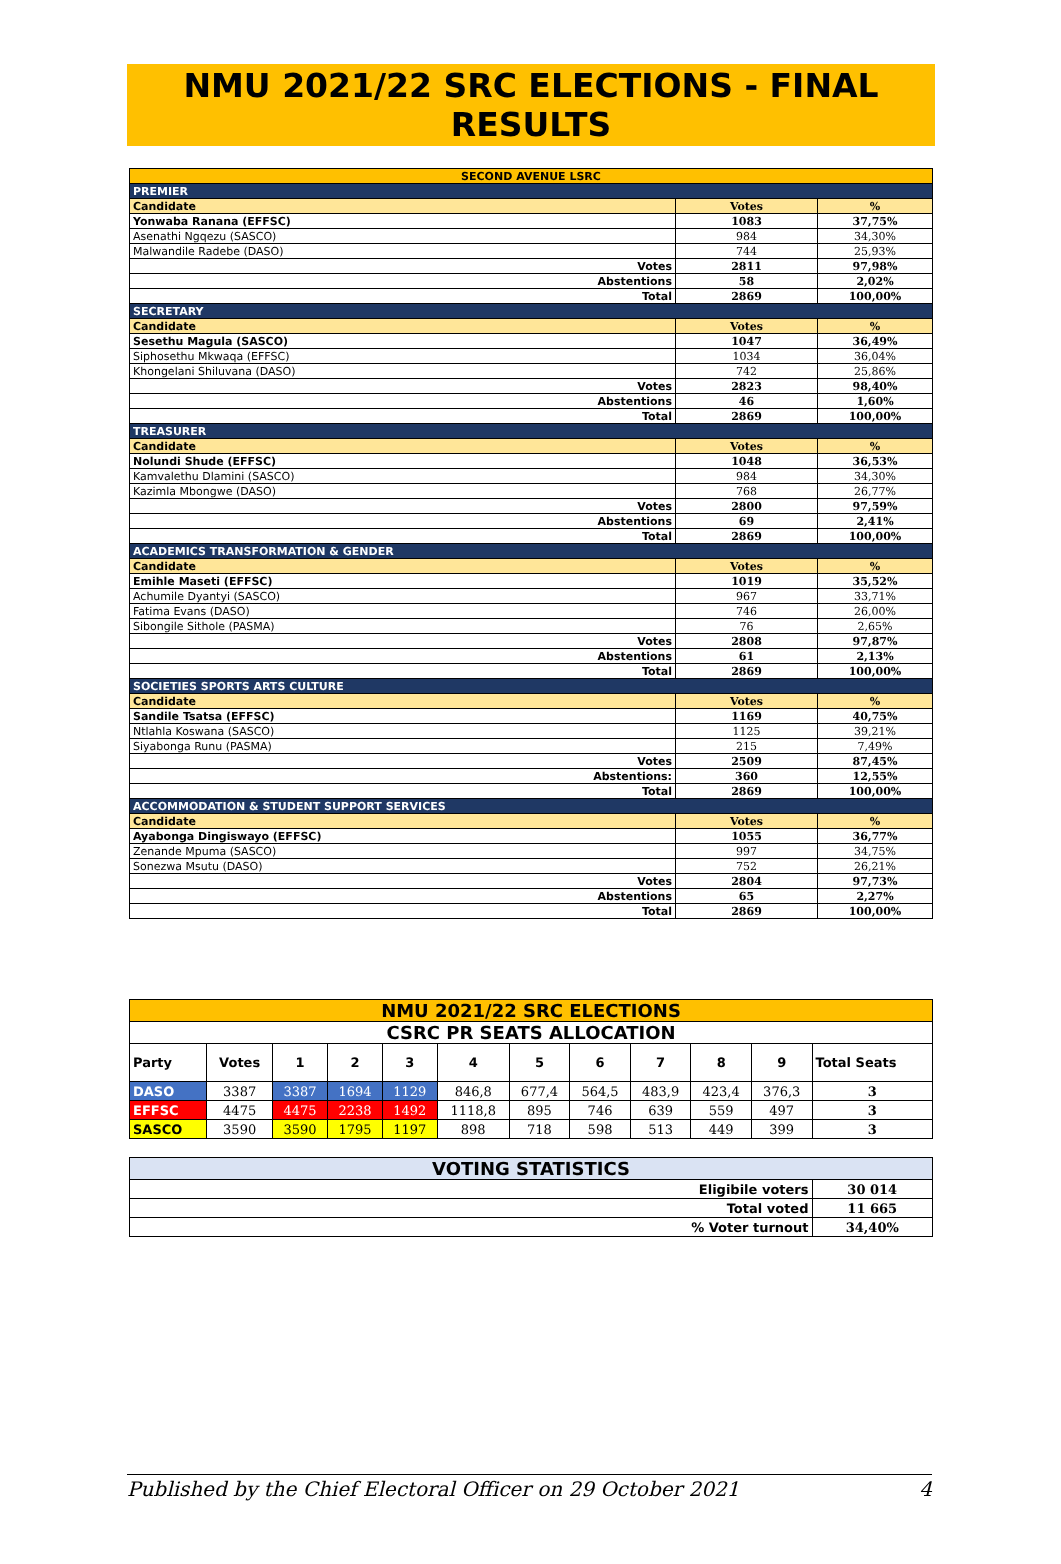NMU 2021/22 SRC ELECTIONS - FINAL RESULTS
| SECOND AVENUE LSRC | | |
| PREMIER | | |
| Candidate | Votes | % |
| Yonwaba Ranana (EFFSC) | 1083 | 37,75% |
| Asenathi Ngqezu (SASCO) | 984 | 34,30% |
| Malwandile Radebe (DASO) | 744 | 25,93% |
| Votes | 2811 | 97,98% |
| Abstentions | 58 | 2,02% |
| Total | 2869 | 100,00% |
| SECRETARY | | |
| Candidate | Votes | % |
| Sesethu Magula (SASCO) | 1047 | 36,49% |
| Siphosethu Mkwaqa (EFFSC) | 1034 | 36,04% |
| Khongelani Shiluvana (DASO) | 742 | 25,86% |
| Votes | 2823 | 98,40% |
| Abstentions | 46 | 1,60% |
| Total | 2869 | 100,00% |
| TREASURER | | |
| Candidate | Votes | % |
| Nolundi Shude (EFFSC) | 1048 | 36,53% |
| Kamvalethu Dlamini (SASCO) | 984 | 34,30% |
| Kazimla Mbongwe (DASO) | 768 | 26,77% |
| Votes | 2800 | 97,59% |
| Abstentions | 69 | 2,41% |
| Total | 2869 | 100,00% |
| ACADEMICS TRANSFORMATION & GENDER | | |
| Candidate | Votes | % |
| Emihle Maseti (EFFSC) | 1019 | 35,52% |
| Achumile Dyantyi (SASCO) | 967 | 33,71% |
| Fatima Evans (DASO) | 746 | 26,00% |
| Sibongile Sithole (PASMA) | 76 | 2,65% |
| Votes | 2808 | 97,87% |
| Abstentions | 61 | 2,13% |
| Total | 2869 | 100,00% |
| SOCIETIES SPORTS ARTS CULTURE | | |
| Candidate | Votes | % |
| Sandile Tsatsa (EFFSC) | 1169 | 40,75% |
| Ntlahla Koswana (SASCO) | 1125 | 39,21% |
| Siyabonga Runu (PASMA) | 215 | 7,49% |
| Votes | 2509 | 87,45% |
| Abstentions: | 360 | 12,55% |
| Total | 2869 | 100,00% |
| ACCOMMODATION & STUDENT SUPPORT SERVICES | | |
| Candidate | Votes | % |
| Ayabonga Dingiswayo (EFFSC) | 1055 | 36,77% |
| Zenande Mpuma (SASCO) | 997 | 34,75% |
| Sonezwa Msutu (DASO) | 752 | 26,21% |
| Votes | 2804 | 97,73% |
| Abstentions | 65 | 2,27% |
| Total | 2869 | 100,00% |
| NMU 2021/22 SRC ELECTIONS | | | | | | | | | | | |
| CSRC PR SEATS ALLOCATION | | | | | | | | | | | |
| Party | Votes | 1 | 2 | 3 | 4 | 5 | 6 | 7 | 8 | 9 | Total Seats |
| DASO | 3387 | 3387 | 1694 | 1129 | 846,8 | 677,4 | 564,5 | 483,9 | 423,4 | 376,3 | 3 |
| EFFSC | 4475 | 4475 | 2238 | 1492 | 1118,8 | 895 | 746 | 639 | 559 | 497 | 3 |
| SASCO | 3590 | 3590 | 1795 | 1197 | 898 | 718 | 598 | 513 | 449 | 399 | 3 |
| VOTING STATISTICS | | | | | | | | | | | |
| Eligibile voters | | | | | | | | | | | 30 014 |
| Total voted | | | | | | | | | | | 11 665 |
| % Voter turnout | | | | | | | | | | | 34,40% |
Published by the Chief Electoral Officer on 29 October 2021 4